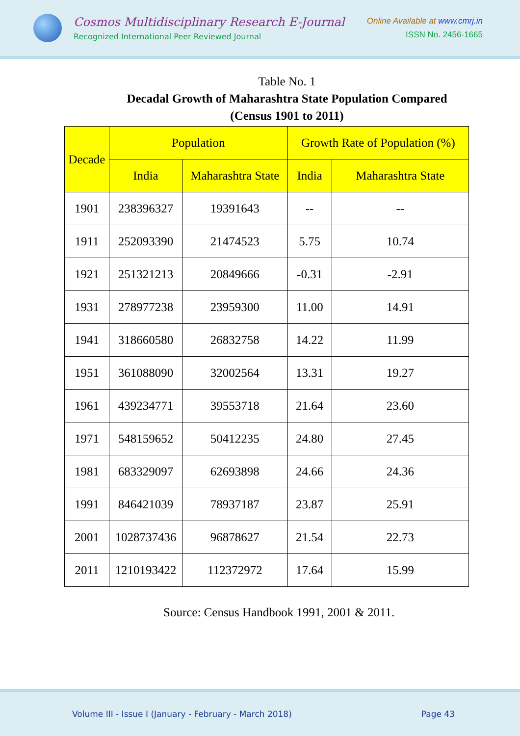Cosmos Multidisciplinary Research E-Journal
Recognized International Peer Reviewed Journal
Online Available at www.cmrj.in
ISSN No. 2456-1665
Table No. 1
Decadal Growth of Maharashtra State Population Compared
(Census 1901 to 2011)
| Decade | Population | | Growth Rate of Population (%) | |
| --- | --- | --- | --- | --- |
| | India | Maharashtra State | India | Maharashtra State |
| 1901 | 238396327 | 19391643 | -- | -- |
| 1911 | 252093390 | 21474523 | 5.75 | 10.74 |
| 1921 | 251321213 | 20849666 | -0.31 | -2.91 |
| 1931 | 278977238 | 23959300 | 11.00 | 14.91 |
| 1941 | 318660580 | 26832758 | 14.22 | 11.99 |
| 1951 | 361088090 | 32002564 | 13.31 | 19.27 |
| 1961 | 439234771 | 39553718 | 21.64 | 23.60 |
| 1971 | 548159652 | 50412235 | 24.80 | 27.45 |
| 1981 | 683329097 | 62693898 | 24.66 | 24.36 |
| 1991 | 846421039 | 78937187 | 23.87 | 25.91 |
| 2001 | 1028737436 | 96878627 | 21.54 | 22.73 |
| 2011 | 1210193422 | 112372972 | 17.64 | 15.99 |
Source: Census Handbook 1991, 2001 & 2011.
Volume III - Issue I (January - February - March 2018) Page 43